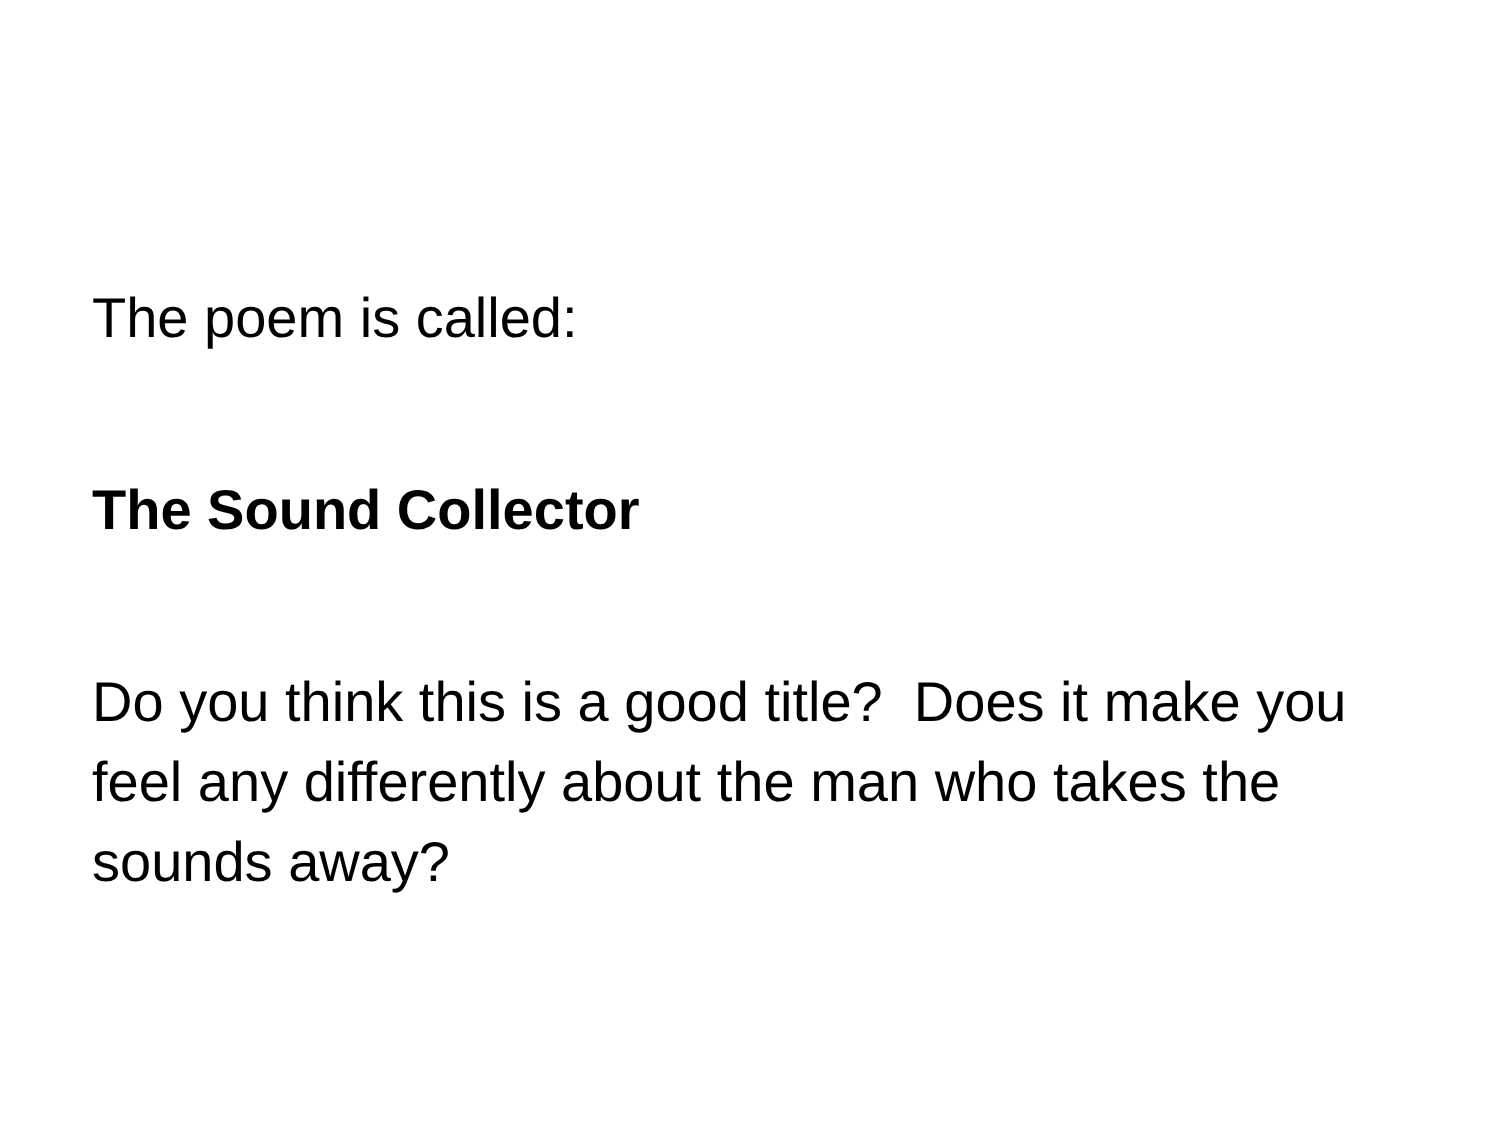The poem is called:
The Sound Collector
Do you think this is a good title? Does it make you feel any differently about the man who takes the sounds away?